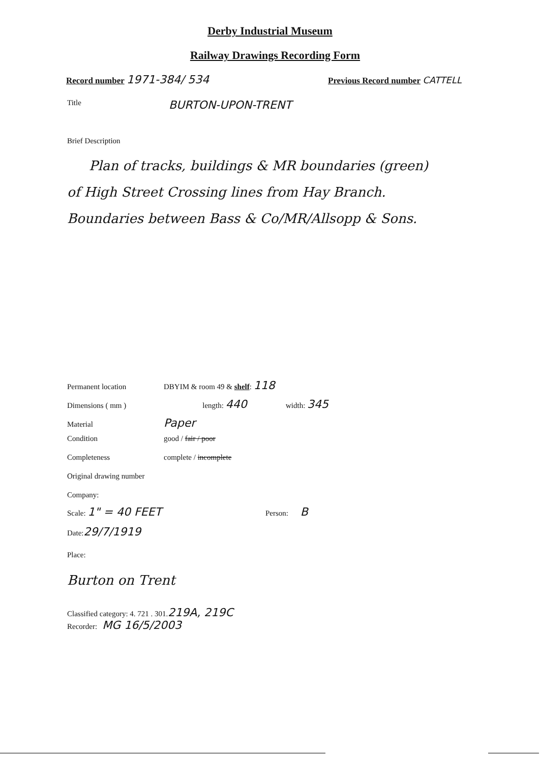Derby Industrial Museum
Railway Drawings Recording Form
Record number 1971-384/ 534
Previous Record number CATTELL
Title
BURTON-UPON-TRENT
Brief Description
Plan of tracks, buildings & MR boundaries (green)
of High Street Crossing lines from Hay Branch.
Boundaries between Bass & Co/MR/Allsopp & Sons.
Permanent location DBYIM & room 49 & shelf: 118
Dimensions ( mm ) length: 440
width: 345
Material
Paper
Condition good / fair / poor
Completeness complete / incomplete
Original drawing number
Company:
Scale: 1" = 40 FEET
Person: B
Date: 29/7/1919
Place:
Burton on Trent
Classified category: 4. 721 . 301. 219A, 219C
Recorder: MG 16/5/2003